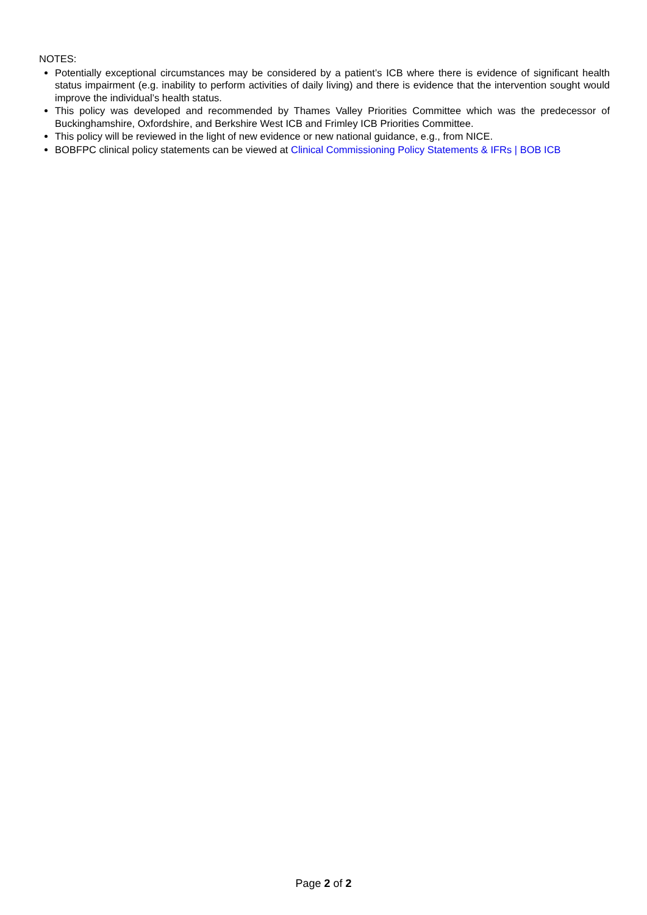NOTES:
Potentially exceptional circumstances may be considered by a patient’s ICB where there is evidence of significant health status impairment (e.g. inability to perform activities of daily living) and there is evidence that the intervention sought would improve the individual’s health status.
This policy was developed and recommended by Thames Valley Priorities Committee which was the predecessor of Buckinghamshire, Oxfordshire, and Berkshire West ICB and Frimley ICB Priorities Committee.
This policy will be reviewed in the light of new evidence or new national guidance, e.g., from NICE.
BOBFPC clinical policy statements can be viewed at Clinical Commissioning Policy Statements & IFRs | BOB ICB
Page 2 of 2